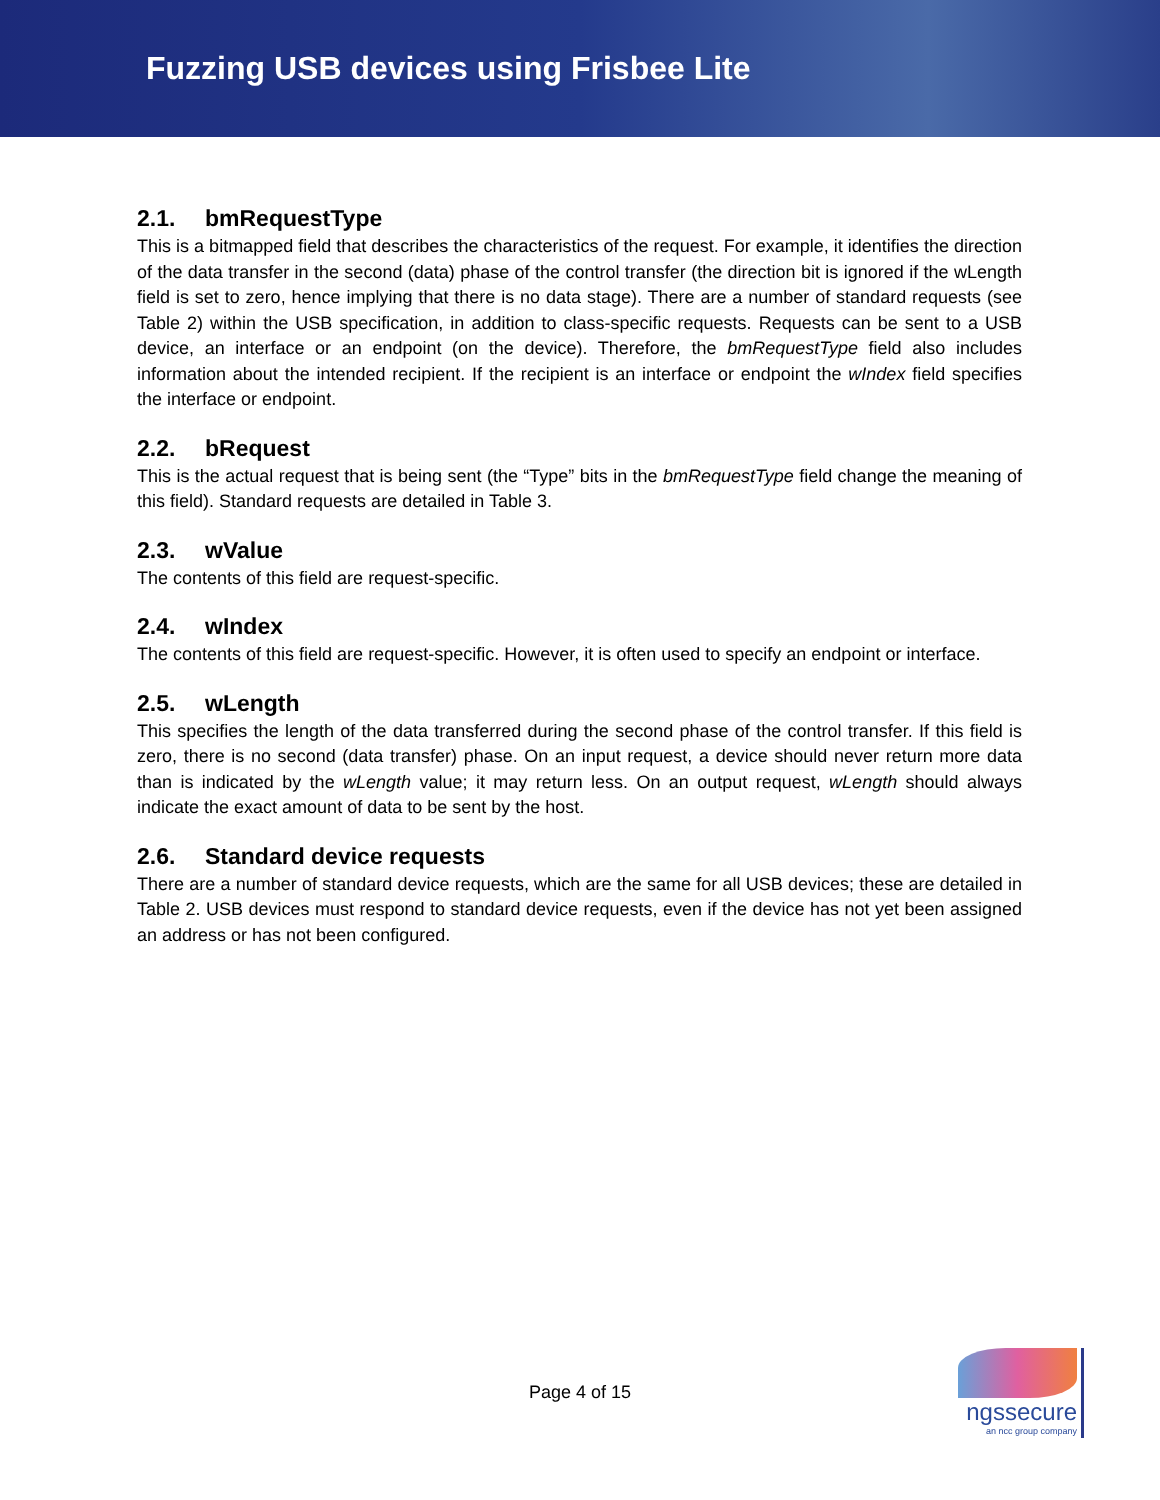Fuzzing USB devices using Frisbee Lite
2.1. bmRequestType
This is a bitmapped field that describes the characteristics of the request. For example, it identifies the direction of the data transfer in the second (data) phase of the control transfer (the direction bit is ignored if the wLength field is set to zero, hence implying that there is no data stage). There are a number of standard requests (see Table 2) within the USB specification, in addition to class-specific requests. Requests can be sent to a USB device, an interface or an endpoint (on the device). Therefore, the bmRequestType field also includes information about the intended recipient. If the recipient is an interface or endpoint the wIndex field specifies the interface or endpoint.
2.2. bRequest
This is the actual request that is being sent (the “Type” bits in the bmRequestType field change the meaning of this field). Standard requests are detailed in Table 3.
2.3. wValue
The contents of this field are request-specific.
2.4. wIndex
The contents of this field are request-specific. However, it is often used to specify an endpoint or interface.
2.5. wLength
This specifies the length of the data transferred during the second phase of the control transfer. If this field is zero, there is no second (data transfer) phase. On an input request, a device should never return more data than is indicated by the wLength value; it may return less. On an output request, wLength should always indicate the exact amount of data to be sent by the host.
2.6. Standard device requests
There are a number of standard device requests, which are the same for all USB devices; these are detailed in Table 2. USB devices must respond to standard device requests, even if the device has not yet been assigned an address or has not been configured.
Page 4 of 15
ngssecure
an ncc group company